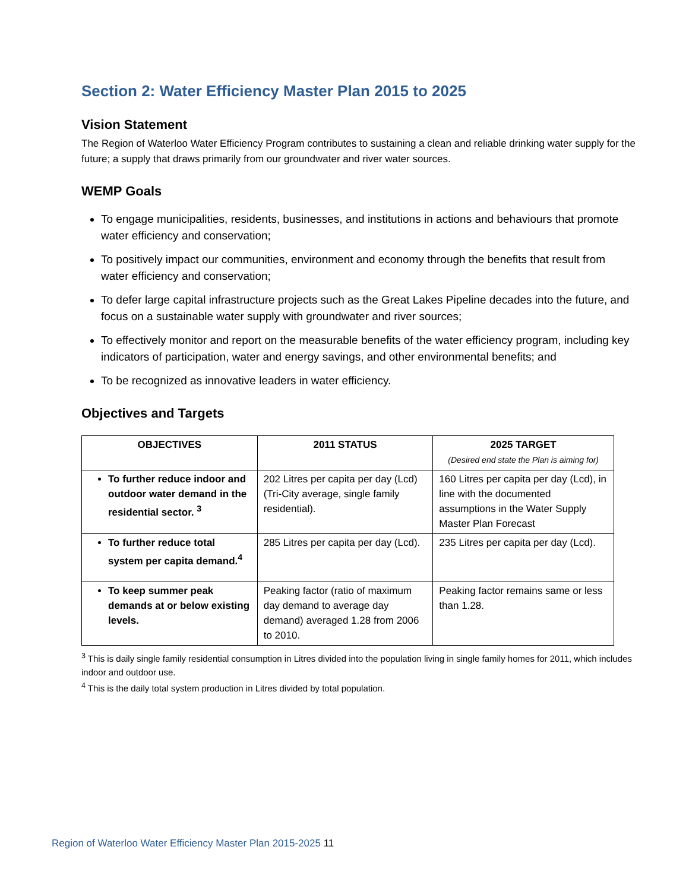Section 2: Water Efficiency Master Plan 2015 to 2025
Vision Statement
The Region of Waterloo Water Efficiency Program contributes to sustaining a clean and reliable drinking water supply for the future; a supply that draws primarily from our groundwater and river water sources.
WEMP Goals
To engage municipalities, residents, businesses, and institutions in actions and behaviours that promote water efficiency and conservation;
To positively impact our communities, environment and economy through the benefits that result from water efficiency and conservation;
To defer large capital infrastructure projects such as the Great Lakes Pipeline decades into the future, and focus on a sustainable water supply with groundwater and river sources;
To effectively monitor and report on the measurable benefits of the water efficiency program, including key indicators of participation, water and energy savings, and other environmental benefits; and
To be recognized as innovative leaders in water efficiency.
Objectives and Targets
| OBJECTIVES | 2011 STATUS | 2025 TARGET (Desired end state the Plan is aiming for) |
| --- | --- | --- |
| To further reduce indoor and outdoor water demand in the residential sector. <sup>3</sup> | 202 Litres per capita per day (Lcd) (Tri-City average, single family residential). | 160 Litres per capita per day (Lcd), in line with the documented assumptions in the Water Supply Master Plan Forecast |
| To further reduce total system per capita demand.<sup>4</sup> | 285 Litres per capita per day (Lcd). | 235 Litres per capita per day (Lcd). |
| To keep summer peak demands at or below existing levels. | Peaking factor (ratio of maximum day demand to average day demand) averaged 1.28 from 2006 to 2010. | Peaking factor remains same or less than 1.28. |
<sup>3</sup> This is daily single family residential consumption in Litres divided into the population living in single family homes for 2011, which includes indoor and outdoor use.
<sup>4</sup> This is the daily total system production in Litres divided by total population.
Region of Waterloo Water Efficiency Master Plan 2015-2025 11